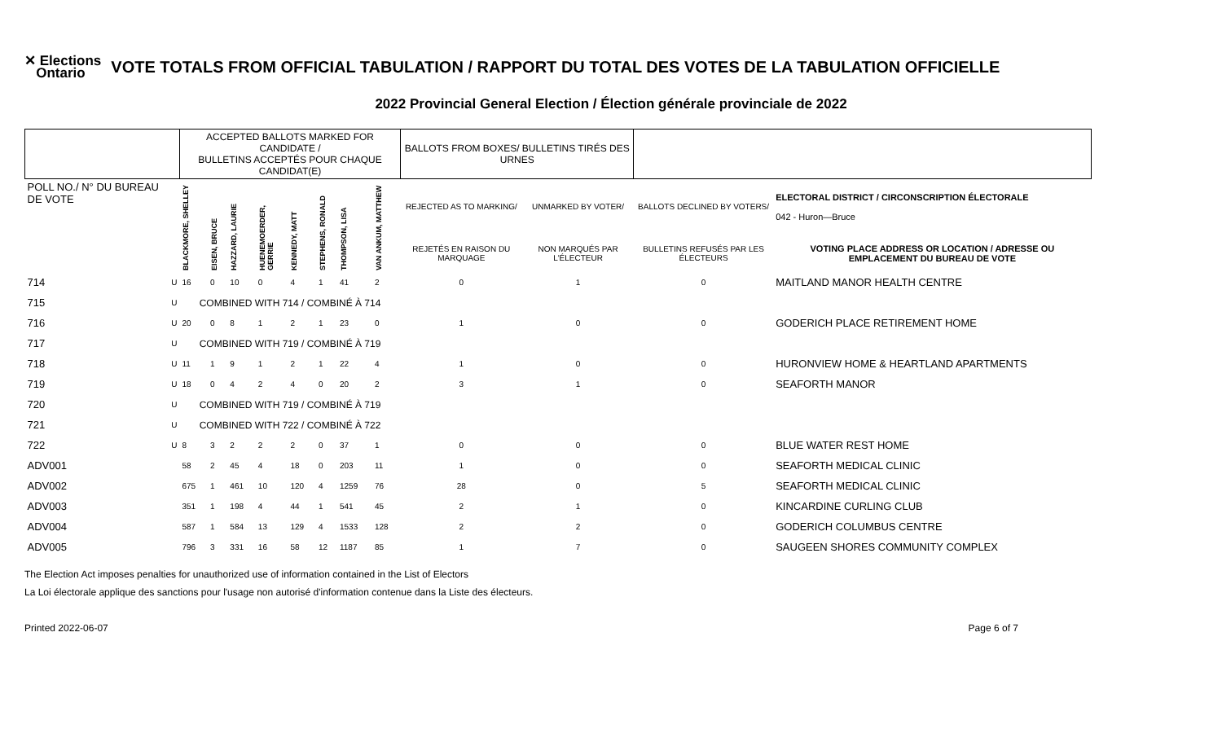✕ Elections
Ontario
VOTE TOTALS FROM OFFICIAL TABULATION / RAPPORT DU TOTAL DES VOTES DE LA TABULATION OFFICIELLE
2022 Provincial General Election / Élection générale provinciale de 2022
| | | ACCEPTED BALLOTS MARKED FOR CANDIDATE / BULLETINS ACCEPTÉS POUR CHAQUE CANDIDAT(E) | | | | | | | | BALLOTS FROM BOXES/ BULLETINS TIRÉS DES URNES | | | |
| --- | --- | --- | --- | --- | --- | --- | --- | --- | --- | --- | --- | --- | --- |
| POLL NO./ N° DU BUREAU DE VOTE | | BLACKMORE, SHELLEY | EISEN, BRUCE | HAZZARD, LAURIE | HUENEMOERDER, GERRIE | KENNEDY, MATT | STEPHENS, RONALD | THOMPSON, LISA | VAN ANKUM, MATTHEW | REJECTED AS TO MARKING/ | UNMARKED BY VOTER/ | BALLOTS DECLINED BY VOTERS/ | ELECTORAL DISTRICT / CIRCONSCRIPTION ÉLECTORALE 042 - Huron—Bruce |
| | | | | | | | | | | REJETÉS EN RAISON DU MARQUAGE | NON MARQUÉS PAR L'ÉLECTEUR | BULLETINS REFUSÉS PAR LES ÉLECTEURS | VOTING PLACE ADDRESS OR LOCATION / ADRESSE OU EMPLACEMENT DU BUREAU DE VOTE |
| 714 | U | 16 | 0 | 10 | 0 | 4 | 1 | 41 | 2 | 0 | 1 | 0 | MAITLAND MANOR HEALTH CENTRE |
| 715 | U | COMBINED WITH 714 / COMBINÉ À 714 | | | | | | | | | | | |
| 716 | U | 20 | 0 | 8 | 1 | 2 | 1 | 23 | 0 | 1 | 0 | 0 | GODERICH PLACE RETIREMENT HOME |
| 717 | U | COMBINED WITH 719 / COMBINÉ À 719 | | | | | | | | | | | |
| 718 | U | 11 | 1 | 9 | 1 | 2 | 1 | 22 | 4 | 1 | 0 | 0 | HURONVIEW HOME & HEARTLAND APARTMENTS |
| 719 | U | 18 | 0 | 4 | 2 | 4 | 0 | 20 | 2 | 3 | 1 | 0 | SEAFORTH MANOR |
| 720 | U | COMBINED WITH 719 / COMBINÉ À 719 | | | | | | | | | | | |
| 721 | U | COMBINED WITH 722 / COMBINÉ À 722 | | | | | | | | | | | |
| 722 | U | 8 | 3 | 2 | 2 | 2 | 0 | 37 | 1 | 0 | 0 | 0 | BLUE WATER REST HOME |
| ADV001 | | 58 | 2 | 45 | 4 | 18 | 0 | 203 | 11 | 1 | 0 | 0 | SEAFORTH MEDICAL CLINIC |
| ADV002 | | 675 | 1 | 461 | 10 | 120 | 4 | 1259 | 76 | 28 | 0 | 5 | SEAFORTH MEDICAL CLINIC |
| ADV003 | | 351 | 1 | 198 | 4 | 44 | 1 | 541 | 45 | 2 | 1 | 0 | KINCARDINE CURLING CLUB |
| ADV004 | | 587 | 1 | 584 | 13 | 129 | 4 | 1533 | 128 | 2 | 2 | 0 | GODERICH COLUMBUS CENTRE |
| ADV005 | | 796 | 3 | 331 | 16 | 58 | 12 | 1187 | 85 | 1 | 7 | 0 | SAUGEEN SHORES COMMUNITY COMPLEX |
The Election Act imposes penalties for unauthorized use of information contained in the List of Electors
La Loi électorale applique des sanctions pour l'usage non autorisé d'information contenue dans la Liste des électeurs.
Printed 2022-06-07 Page 6 of 7